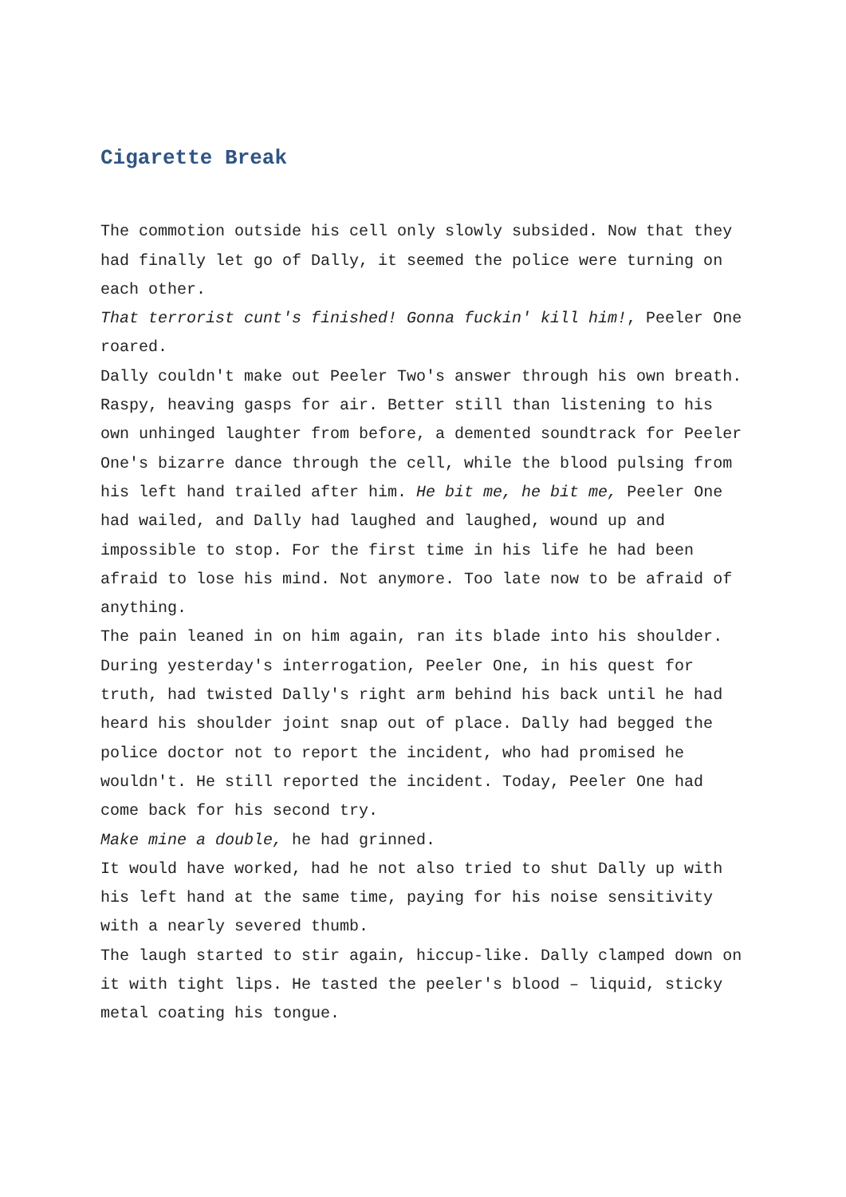Cigarette Break
The commotion outside his cell only slowly subsided. Now that they had finally let go of Dally, it seemed the police were turning on each other.
That terrorist cunt's finished! Gonna fuckin' kill him!, Peeler One roared.
Dally couldn't make out Peeler Two's answer through his own breath. Raspy, heaving gasps for air. Better still than listening to his own unhinged laughter from before, a demented soundtrack for Peeler One's bizarre dance through the cell, while the blood pulsing from his left hand trailed after him. He bit me, he bit me, Peeler One had wailed, and Dally had laughed and laughed, wound up and impossible to stop. For the first time in his life he had been afraid to lose his mind. Not anymore. Too late now to be afraid of anything.
The pain leaned in on him again, ran its blade into his shoulder.
During yesterday's interrogation, Peeler One, in his quest for truth, had twisted Dally's right arm behind his back until he had heard his shoulder joint snap out of place. Dally had begged the police doctor not to report the incident, who had promised he wouldn't. He still reported the incident. Today, Peeler One had come back for his second try.
Make mine a double, he had grinned.
It would have worked, had he not also tried to shut Dally up with his left hand at the same time, paying for his noise sensitivity with a nearly severed thumb.
The laugh started to stir again, hiccup-like. Dally clamped down on it with tight lips. He tasted the peeler's blood – liquid, sticky metal coating his tongue.